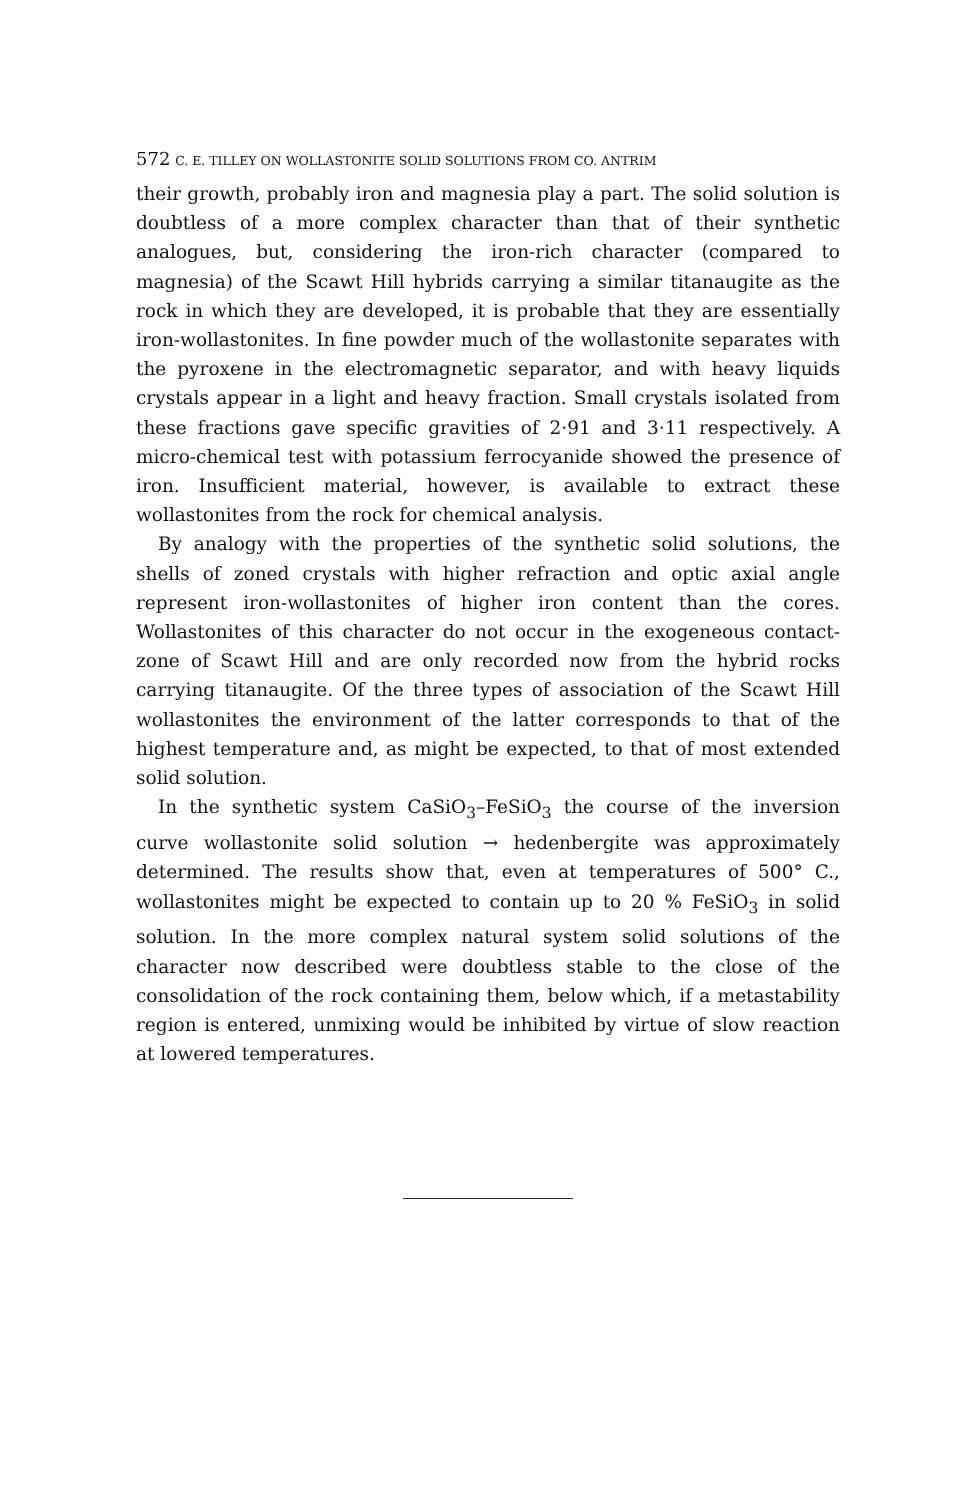572 C. E. TILLEY ON WOLLASTONITE SOLID SOLUTIONS FROM CO. ANTRIM
their growth, probably iron and magnesia play a part. The solid solution is doubtless of a more complex character than that of their synthetic analogues, but, considering the iron-rich character (compared to magnesia) of the Scawt Hill hybrids carrying a similar titanaugite as the rock in which they are developed, it is probable that they are essentially iron-wollastonites. In fine powder much of the wollastonite separates with the pyroxene in the electromagnetic separator, and with heavy liquids crystals appear in a light and heavy fraction. Small crystals isolated from these fractions gave specific gravities of 2·91 and 3·11 respectively. A micro-chemical test with potassium ferrocyanide showed the presence of iron. Insufficient material, however, is available to extract these wollastonites from the rock for chemical analysis.
By analogy with the properties of the synthetic solid solutions, the shells of zoned crystals with higher refraction and optic axial angle represent iron-wollastonites of higher iron content than the cores. Wollastonites of this character do not occur in the exogeneous contact-zone of Scawt Hill and are only recorded now from the hybrid rocks carrying titanaugite. Of the three types of association of the Scawt Hill wollastonites the environment of the latter corresponds to that of the highest temperature and, as might be expected, to that of most extended solid solution.
In the synthetic system CaSiO<sub>3</sub>–FeSiO<sub>3</sub> the course of the inversion curve wollastonite solid solution → hedenbergite was approximately determined. The results show that, even at temperatures of 500° C., wollastonites might be expected to contain up to 20 % FeSiO<sub>3</sub> in solid solution. In the more complex natural system solid solutions of the character now described were doubtless stable to the close of the consolidation of the rock containing them, below which, if a metastability region is entered, unmixing would be inhibited by virtue of slow reaction at lowered temperatures.